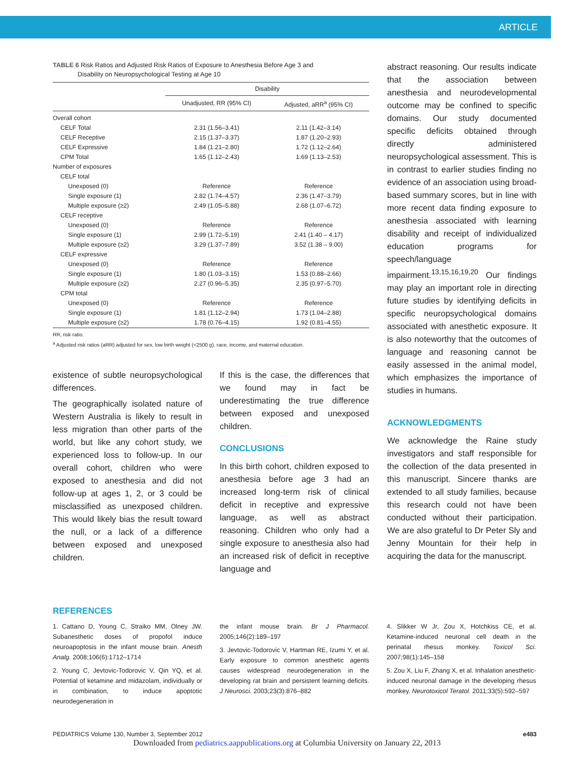ARTICLE
TABLE 6 Risk Ratios and Adjusted Risk Ratios of Exposure to Anesthesia Before Age 3 and
Disability on Neuropsychological Testing at Age 10
| | Disability | |
| --- | --- | --- |
| | Unadjusted, RR (95% CI) | Adjusted, aRR<sup>a</sup> (95% CI) |
| Overall cohort | | |
| CELF Total | 2.31 (1.56–3.41) | 2.11 (1.42–3.14) |
| CELF Receptive | 2.15 (1.37–3.37) | 1.87 (1.20–2.93) |
| CELF Expressive | 1.84 (1.21–2.80) | 1.72 (1.12–2.64) |
| CPM Total | 1.65 (1.12–2.43) | 1.69 (1.13–2.53) |
| Number of exposures | | |
| CELF total | | |
| Unexposed (0) | Reference | Reference |
| Single exposure (1) | 2.82 (1.74–4.57) | 2.36 (1.47–3.79) |
| Multiple exposure (≥2) | 2.49 (1.05–5.88) | 2.68 (1.07–6.72) |
| CELF receptive | | |
| Unexposed (0) | Reference | Reference |
| Single exposure (1) | 2.99 (1.72–5.19) | 2.41 (1.40 – 4.17) |
| Multiple exposure (≥2) | 3.29 (1.37–7.89) | 3.52 (1.38 – 9.00) |
| CELF expressive | | |
| Unexposed (0) | Reference | Reference |
| Single exposure (1) | 1.80 (1.03–3.15) | 1.53 (0.88–2.66) |
| Multiple exposure (≥2) | 2.27 (0.96–5.35) | 2.35 (0.97–5.70) |
| CPM total | | |
| Unexposed (0) | Reference | Reference |
| Single exposure (1) | 1.81 (1.12–2.94) | 1.73 (1.04–2.88) |
| Multiple exposure (≥2) | 1.78 (0.76–4.15) | 1.92 (0.81–4.55) |
RR, risk ratio.
<sup>a</sup> Adjusted risk ratios (aRR) adjusted for sex, low birth weight (<2500 g), race, income, and maternal education.
existence of subtle neuropsychological differences.
The geographically isolated nature of Western Australia is likely to result in less migration than other parts of the world, but like any cohort study, we experienced loss to follow-up. In our overall cohort, children who were exposed to anesthesia and did not follow-up at ages 1, 2, or 3 could be misclassified as unexposed children. This would likely bias the result toward the null, or a lack of a difference between exposed and unexposed children.
If this is the case, the differences that we found may in fact be underestimating the true difference between exposed and unexposed children.
CONCLUSIONS
In this birth cohort, children exposed to anesthesia before age 3 had an increased long-term risk of clinical deficit in receptive and expressive language, as well as abstract reasoning. Children who only had a single exposure to anesthesia also had an increased risk of deficit in receptive language and
abstract reasoning. Our results indicate that the association between anesthesia and neurodevelopmental outcome may be confined to specific domains. Our study documented specific deficits obtained through directly administered neuropsychological assessment. This is in contrast to earlier studies finding no evidence of an association using broad-based summary scores, but in line with more recent data finding exposure to anesthesia associated with learning disability and receipt of individualized education programs for speech/language impairment.<sup>13,15,16,19,20</sup> Our findings may play an important role in directing future studies by identifying deficits in specific neuropsychological domains associated with anesthetic exposure. It is also noteworthy that the outcomes of language and reasoning cannot be easily assessed in the animal model, which emphasizes the importance of studies in humans.
ACKNOWLEDGMENTS
We acknowledge the Raine study investigators and staff responsible for the collection of the data presented in this manuscript. Sincere thanks are extended to all study families, because this research could not have been conducted without their participation. We are also grateful to Dr Peter Sly and Jenny Mountain for their help in acquiring the data for the manuscript.
REFERENCES
1. Cattano D, Young C, Straiko MM, Olney JW. Subanesthetic doses of propofol induce neuroapoptosis in the infant mouse brain. Anesth Analg. 2008;106(6):1712–1714
2. Young C, Jevtovic-Todorovic V, Qin YQ, et al. Potential of ketamine and midazolam, individually or in combination, to induce apoptotic neurodegeneration in
the infant mouse brain. Br J Pharmacol. 2005;146(2):189–197
3. Jevtovic-Todorovic V, Hartman RE, Izumi Y, et al. Early exposure to common anesthetic agents causes widespread neurodegeneration in the developing rat brain and persistent learning deficits. J Neurosci. 2003;23(3):876–882
4. Slikker W Jr, Zou X, Hotchkiss CE, et al. Ketamine-induced neuronal cell death in the perinatal rhesus monkey. Toxicol Sci. 2007;98(1):145–158
5. Zou X, Liu F, Zhang X, et al. Inhalation anesthetic-induced neuronal damage in the developing rhesus monkey. Neurotoxicol Teratol. 2011;33(5):592–597
PEDIATRICS Volume 130, Number 3, September 2012 e483
Downloaded from pediatrics.aappublications.org at Columbia University on January 22, 2013